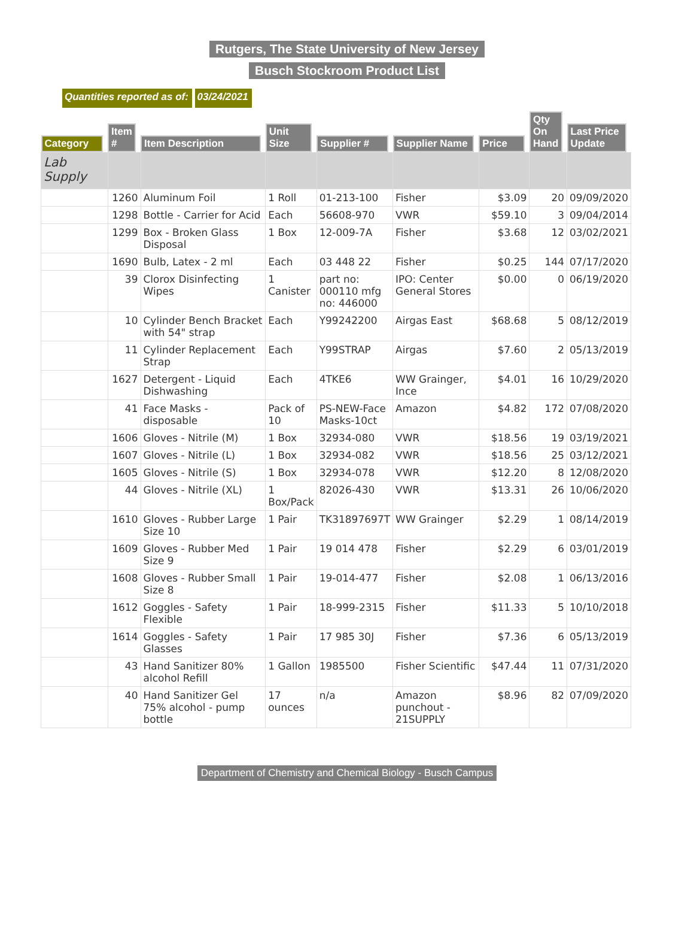Rutgers, The State University of New Jersey
Busch Stockroom Product List
Quantities reported as of: 03/24/2021
| Category | Item # | Item Description | Unit Size | Supplier # | Supplier Name | Price | Qty On Hand | Last Price Update |
| --- | --- | --- | --- | --- | --- | --- | --- | --- |
| Lab Supply | | | | | | | | |
| | 1260 | Aluminum Foil | 1 Roll | 01-213-100 | Fisher | $3.09 | 20 | 09/09/2020 |
| | 1298 | Bottle - Carrier for Acid | Each | 56608-970 | VWR | $59.10 | 3 | 09/04/2014 |
| | 1299 | Box - Broken Glass Disposal | 1 Box | 12-009-7A | Fisher | $3.68 | 12 | 03/02/2021 |
| | 1690 | Bulb, Latex - 2 ml | Each | 03 448 22 | Fisher | $0.25 | 144 | 07/17/2020 |
| | 39 | Clorox Disinfecting Wipes | 1 Canister | part no: 000110 mfg no: 446000 | IPO: Center General Stores | $0.00 | 0 | 06/19/2020 |
| | 10 | Cylinder Bench Bracket with 54" strap | Each | Y99242200 | Airgas East | $68.68 | 5 | 08/12/2019 |
| | 11 | Cylinder Replacement Strap | Each | Y99STRAP | Airgas | $7.60 | 2 | 05/13/2019 |
| | 1627 | Detergent - Liquid Dishwashing | Each | 4TKE6 | WW Grainger, Ince | $4.01 | 16 | 10/29/2020 |
| | 41 | Face Masks - disposable | Pack of 10 | PS-NEW-Face Masks-10ct | Amazon | $4.82 | 172 | 07/08/2020 |
| | 1606 | Gloves - Nitrile (M) | 1 Box | 32934-080 | VWR | $18.56 | 19 | 03/19/2021 |
| | 1607 | Gloves - Nitrile (L) | 1 Box | 32934-082 | VWR | $18.56 | 25 | 03/12/2021 |
| | 1605 | Gloves - Nitrile (S) | 1 Box | 32934-078 | VWR | $12.20 | 8 | 12/08/2020 |
| | 44 | Gloves - Nitrile (XL) | 1 Box/Pack | 82026-430 | VWR | $13.31 | 26 | 10/06/2020 |
| | 1610 | Gloves - Rubber Large Size 10 | 1 Pair | TK31897697T | WW Grainger | $2.29 | 1 | 08/14/2019 |
| | 1609 | Gloves - Rubber Med Size 9 | 1 Pair | 19 014 478 | Fisher | $2.29 | 6 | 03/01/2019 |
| | 1608 | Gloves - Rubber Small Size 8 | 1 Pair | 19-014-477 | Fisher | $2.08 | 1 | 06/13/2016 |
| | 1612 | Goggles - Safety Flexible | 1 Pair | 18-999-2315 | Fisher | $11.33 | 5 | 10/10/2018 |
| | 1614 | Goggles - Safety Glasses | 1 Pair | 17 985 30J | Fisher | $7.36 | 6 | 05/13/2019 |
| | 43 | Hand Sanitizer 80% alcohol Refill | 1 Gallon | 1985500 | Fisher Scientific | $47.44 | 11 | 07/31/2020 |
| | 40 | Hand Sanitizer Gel 75% alcohol - pump bottle | 17 ounces | n/a | Amazon punchout - 21SUPPLY | $8.96 | 82 | 07/09/2020 |
Department of Chemistry and Chemical Biology - Busch Campus